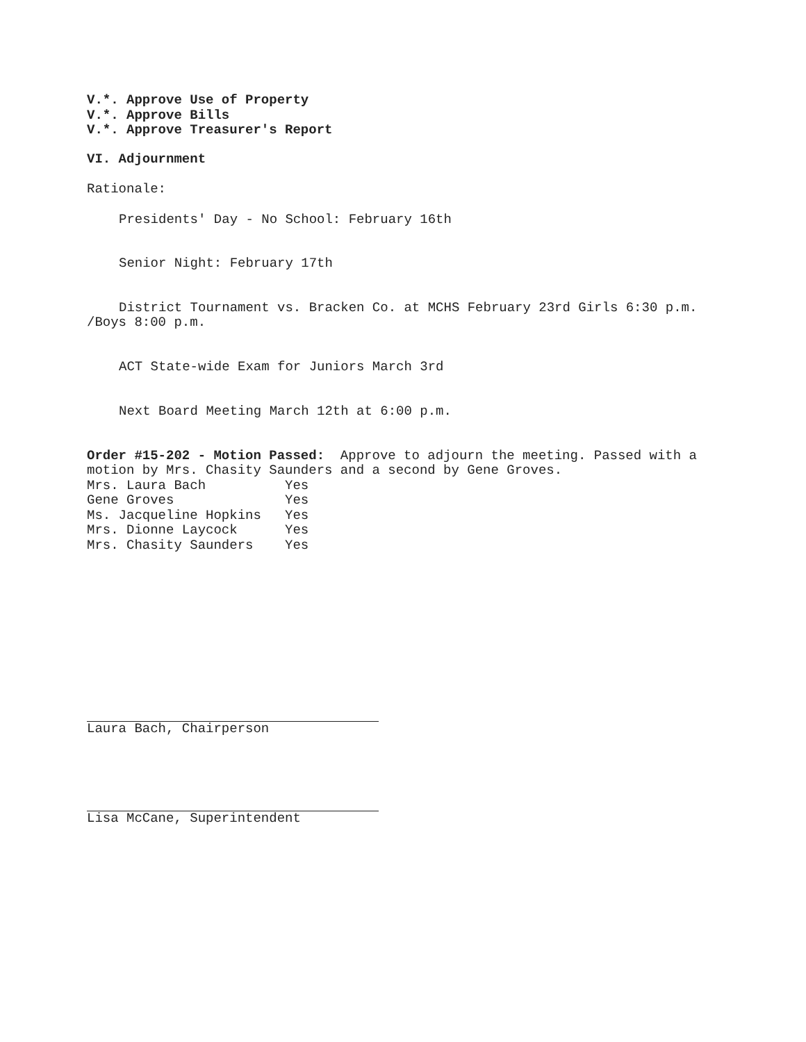V.*. Approve Use of Property
V.*. Approve Bills
V.*. Approve Treasurer's Report
VI. Adjournment
Rationale:
Presidents' Day - No School: February 16th
Senior Night: February 17th
District Tournament vs. Bracken Co. at MCHS February 23rd Girls 6:30 p.m.
/Boys 8:00 p.m.
ACT State-wide Exam for Juniors March 3rd
Next Board Meeting March 12th at 6:00 p.m.
Order #15-202 - Motion Passed: Approve to adjourn the meeting. Passed with a motion by Mrs. Chasity Saunders and a second by Gene Groves.
Mrs. Laura Bach          Yes
Gene Groves              Yes
Ms. Jacqueline Hopkins   Yes
Mrs. Dionne Laycock      Yes
Mrs. Chasity Saunders    Yes
Laura Bach, Chairperson
Lisa McCane, Superintendent